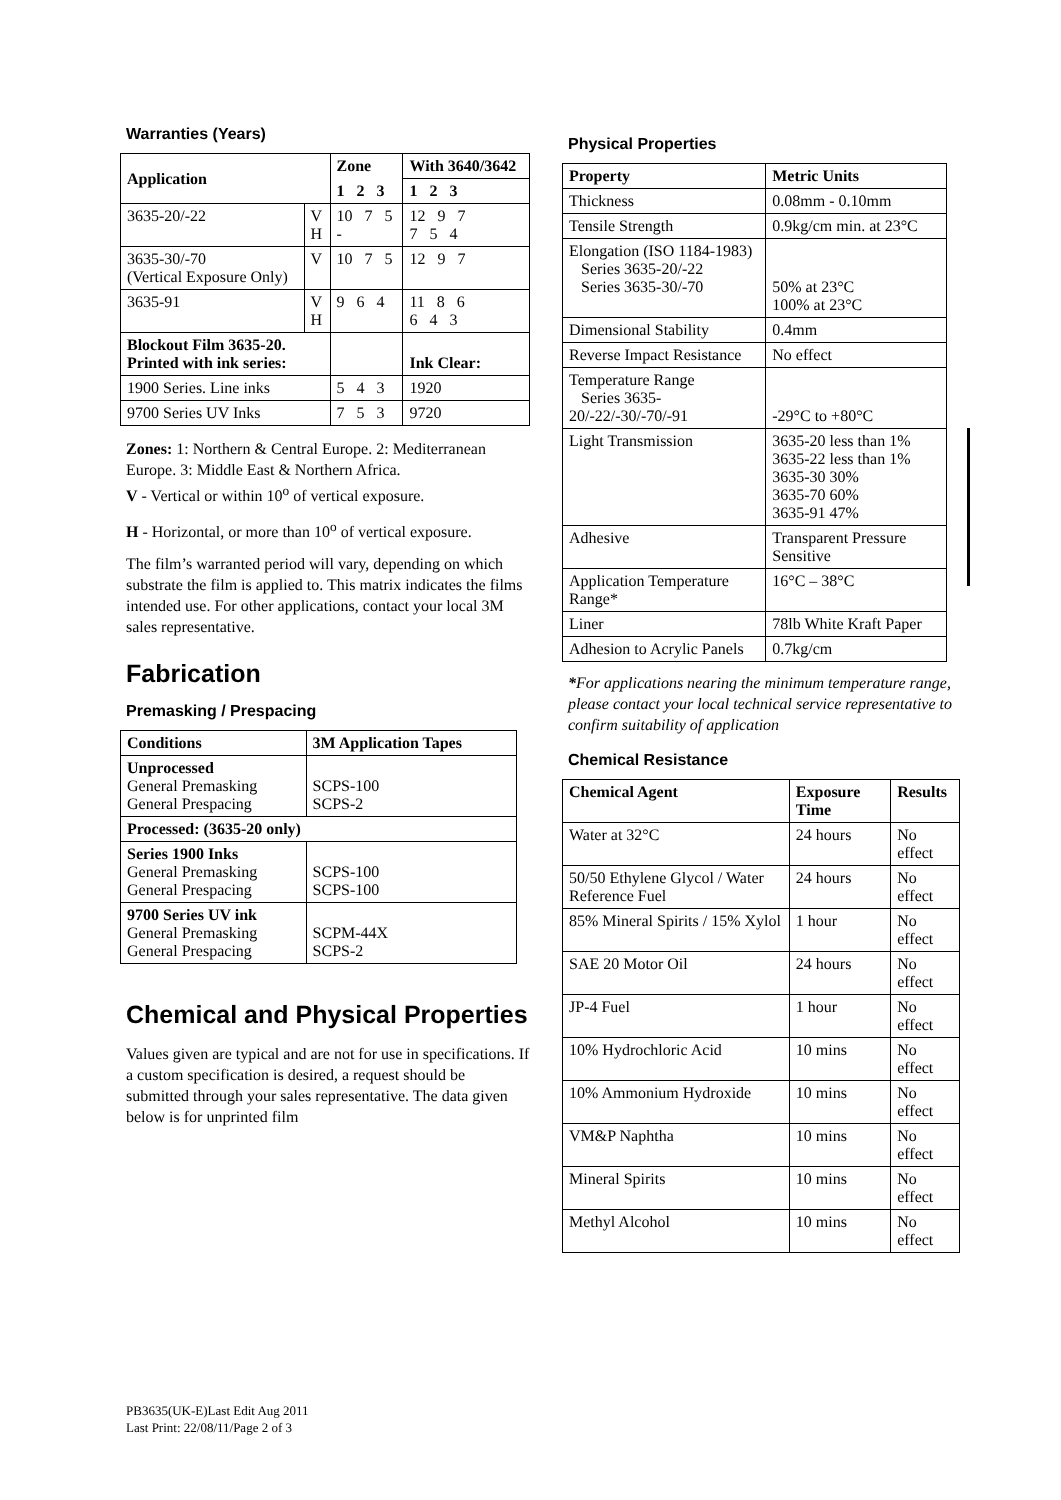Warranties (Years)
| Application | | Zone | With 3640/3642 |
| --- | --- | --- | --- |
| | | 1 2 3 | 1 2 3 |
| 3635-20/-22 | V H | 10 7 5 - | 12 9 7 7 5 4 |
| 3635-30/-70 (Vertical Exposure Only) | V | 10 7 5 | 12 9 7 |
| 3635-91 | V H | 9 6 4 | 11 8 6 6 4 3 |
| Blockout Film 3635-20. Printed with ink series: | | | Ink Clear: |
| 1900 Series. Line inks | | 5 4 3 | 1920 |
| 9700 Series UV Inks | | 7 5 3 | 9720 |
Zones: 1: Northern & Central Europe. 2: Mediterranean Europe. 3: Middle East & Northern Africa.
V - Vertical or within 10<sup>o</sup> of vertical exposure.
H - Horizontal, or more than 10<sup>o</sup> of vertical exposure.
The film’s warranted period will vary, depending on which substrate the film is applied to. This matrix indicates the films intended use. For other applications, contact your local 3M sales representative.
Fabrication
Premasking / Prespacing
| Conditions | 3M Application Tapes |
| --- | --- |
| Unprocessed General Premasking General Prespacing | SCPS-100 SCPS-2 |
| Processed: (3635-20 only) | |
| Series 1900 Inks General Premasking General Prespacing | SCPS-100 SCPS-100 |
| 9700 Series UV ink General Premasking General Prespacing | SCPM-44X SCPS-2 |
Chemical and Physical Properties
Values given are typical and are not for use in specifications. If a custom specification is desired, a request should be submitted through your sales representative. The data given below is for unprinted film
Physical Properties
| Property | Metric Units |
| --- | --- |
| Thickness | 0.08mm - 0.10mm |
| Tensile Strength | 0.9kg/cm min. at 23°C |
| Elongation (ISO 1184-1983) Series 3635-20/-22 Series 3635-30/-70 | 50% at 23°C 100% at 23°C |
| Dimensional Stability | 0.4mm |
| Reverse Impact Resistance | No effect |
| Temperature Range Series 3635-20/-22/-30/-70/-91 | -29°C to +80°C |
| Light Transmission | 3635-20 less than 1% 3635-22 less than 1% 3635-30 30% 3635-70 60% 3635-91 47% |
| Adhesive | Transparent Pressure Sensitive |
| Application Temperature Range* | 16°C – 38°C |
| Liner | 78lb White Kraft Paper |
| Adhesion to Acrylic Panels | 0.7kg/cm |
*For applications nearing the minimum temperature range, please contact your local technical service representative to confirm suitability of application
Chemical Resistance
| Chemical Agent | Exposure Time | Results |
| --- | --- | --- |
| Water at 32°C | 24 hours | No effect |
| 50/50 Ethylene Glycol / Water Reference Fuel | 24 hours | No effect |
| 85% Mineral Spirits / 15% Xylol | 1 hour | No effect |
| SAE 20 Motor Oil | 24 hours | No effect |
| JP-4 Fuel | 1 hour | No effect |
| 10% Hydrochloric Acid | 10 mins | No effect |
| 10% Ammonium Hydroxide | 10 mins | No effect |
| VM&P Naphtha | 10 mins | No effect |
| Mineral Spirits | 10 mins | No effect |
| Methyl Alcohol | 10 mins | No effect |
PB3635(UK-E)Last Edit Aug 2011
Last Print: 22/08/11/Page 2 of 3